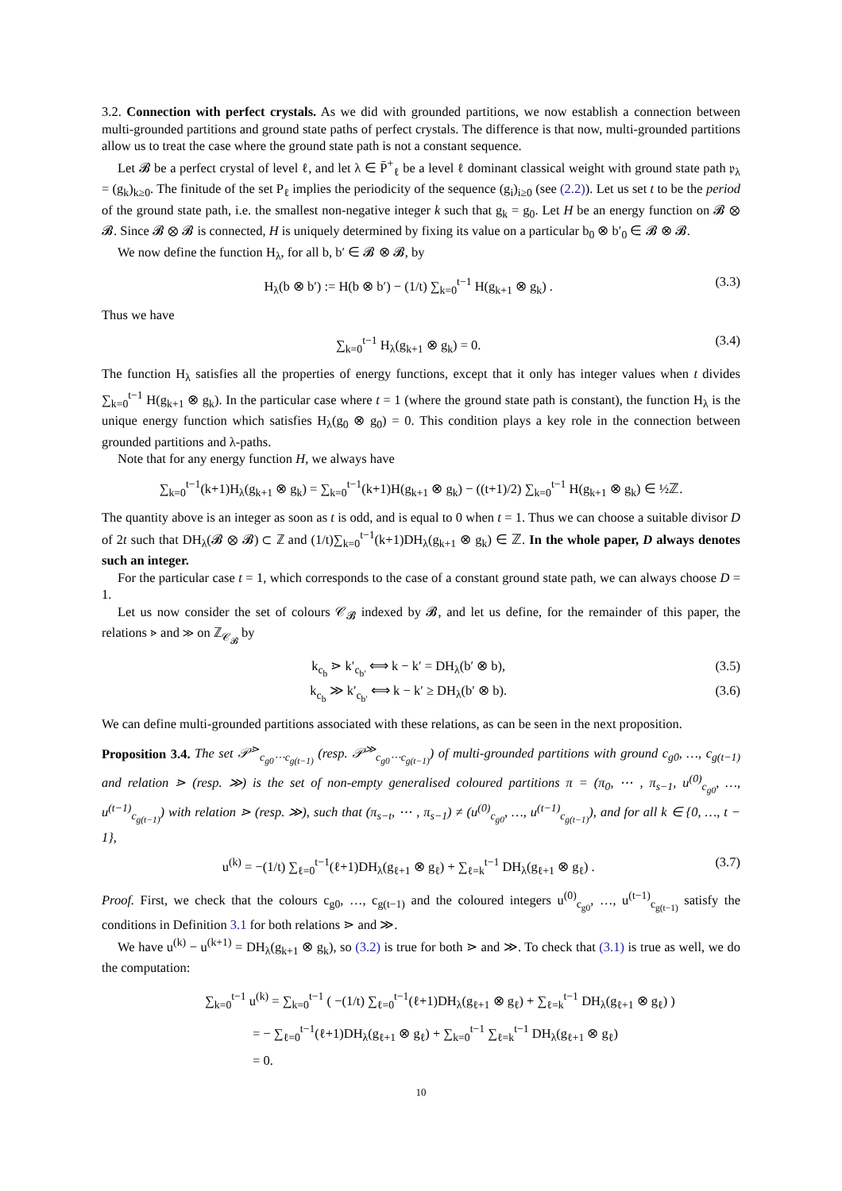3.2. Connection with perfect crystals. As we did with grounded partitions, we now establish a connection between multi-grounded partitions and ground state paths of perfect crystals. The difference is that now, multi-grounded partitions allow us to treat the case where the ground state path is not a constant sequence.
Let 𝓑 be a perfect crystal of level ℓ, and let λ ∈ P̄<sup>+</sup><sub>ℓ</sub> be a level ℓ dominant classical weight with ground state path 𝔭<sub>λ</sub> = (g<sub>k</sub>)<sub>k≥0</sub>. The finitude of the set P<sub>ℓ</sub> implies the periodicity of the sequence (g<sub>i</sub>)<sub>i≥0</sub> (see (2.2)). Let us set t to be the period of the ground state path, i.e. the smallest non-negative integer k such that g<sub>k</sub> = g<sub>0</sub>. Let H be an energy function on 𝓑 ⊗ 𝓑. Since 𝓑 ⊗ 𝓑 is connected, H is uniquely determined by fixing its value on a particular b<sub>0</sub> ⊗ b′<sub>0</sub> ∈ 𝓑 ⊗ 𝓑.
We now define the function H<sub>λ</sub>, for all b, b′ ∈ 𝓑 ⊗ 𝓑, by
H<sub>λ</sub>(b ⊗ b′) := H(b ⊗ b′) − (1/t) ∑<sub>k=0</sub><sup>t−1</sup> H(g<sub>k+1</sub> ⊗ g<sub>k</sub>) . (3.3)
Thus we have
∑<sub>k=0</sub><sup>t−1</sup> H<sub>λ</sub>(g<sub>k+1</sub> ⊗ g<sub>k</sub>) = 0. (3.4)
The function H<sub>λ</sub> satisfies all the properties of energy functions, except that it only has integer values when t divides ∑<sub>k=0</sub><sup>t−1</sup> H(g<sub>k+1</sub> ⊗ g<sub>k</sub>). In the particular case where t = 1 (where the ground state path is constant), the function H<sub>λ</sub> is the unique energy function which satisfies H<sub>λ</sub>(g<sub>0</sub> ⊗ g<sub>0</sub>) = 0. This condition plays a key role in the connection between grounded partitions and λ-paths.
Note that for any energy function H, we always have
∑<sub>k=0</sub><sup>t−1</sup>(k+1)H<sub>λ</sub>(g<sub>k+1</sub> ⊗ g<sub>k</sub>) = ∑<sub>k=0</sub><sup>t−1</sup>(k+1)H(g<sub>k+1</sub> ⊗ g<sub>k</sub>) − ((t+1)/2) ∑<sub>k=0</sub><sup>t−1</sup> H(g<sub>k+1</sub> ⊗ g<sub>k</sub>) ∈ ½ℤ.
The quantity above is an integer as soon as t is odd, and is equal to 0 when t = 1. Thus we can choose a suitable divisor D of 2t such that DH<sub>λ</sub>(𝓑 ⊗ 𝓑) ⊂ ℤ and (1/t)∑<sub>k=0</sub><sup>t−1</sup>(k+1)DH<sub>λ</sub>(g<sub>k+1</sub> ⊗ g<sub>k</sub>) ∈ ℤ. In the whole paper, D always denotes such an integer.
For the particular case t = 1, which corresponds to the case of a constant ground state path, we can always choose D = 1.
Let us now consider the set of colours 𝒞<sub>𝓑</sub> indexed by 𝓑, and let us define, for the remainder of this paper, the relations ⋗ and ≫ on ℤ<sub>𝒞<sub>𝓑</sub></sub> by
k<sub>c<sub>b</sub></sub> ⋗ k′<sub>c<sub>b′</sub></sub> ⟺ k − k′ = DH<sub>λ</sub>(b′ ⊗ b), (3.5)
k<sub>c<sub>b</sub></sub> ≫ k′<sub>c<sub>b′</sub></sub> ⟺ k − k′ ≥ DH<sub>λ</sub>(b′ ⊗ b). (3.6)
We can define multi-grounded partitions associated with these relations, as can be seen in the next proposition.
Proposition 3.4. The set 𝒫<sup>⋗</sup><sub>c<sub>g0</sub>⋯c<sub>g(t−1)</sub></sub> (resp. 𝒫<sup>≫</sup><sub>c<sub>g0</sub>⋯c<sub>g(t−1)</sub></sub>) of multi-grounded partitions with ground c<sub>g0</sub>, …, c<sub>g(t−1)</sub> and relation ⋗ (resp. ≫) is the set of non-empty generalised coloured partitions π = (π<sub>0</sub>, ⋯ , π<sub>s−1</sub>, u<sup>(0)</sup><sub>c<sub>g0</sub></sub>, …, u<sup>(t−1)</sup><sub>c<sub>g(t−1)</sub></sub>) with relation ⋗ (resp. ≫), such that (π<sub>s−t</sub>, ⋯ , π<sub>s−1</sub>) ≠ (u<sup>(0)</sup><sub>c<sub>g0</sub></sub>, …, u<sup>(t−1)</sup><sub>c<sub>g(t−1)</sub></sub>), and for all k ∈ {0, …, t − 1},
u<sup>(k)</sup> = −(1/t) ∑<sub>ℓ=0</sub><sup>t−1</sup>(ℓ+1)DH<sub>λ</sub>(g<sub>ℓ+1</sub> ⊗ g<sub>ℓ</sub>) + ∑<sub>ℓ=k</sub><sup>t−1</sup> DH<sub>λ</sub>(g<sub>ℓ+1</sub> ⊗ g<sub>ℓ</sub>) . (3.7)
Proof. First, we check that the colours c<sub>g0</sub>, …, c<sub>g(t−1)</sub> and the coloured integers u<sup>(0)</sup><sub>c<sub>g0</sub></sub>, …, u<sup>(t−1)</sup><sub>c<sub>g(t−1)</sub></sub> satisfy the conditions in Definition 3.1 for both relations ⋗ and ≫.
We have u<sup>(k)</sup> − u<sup>(k+1)</sup> = DH<sub>λ</sub>(g<sub>k+1</sub> ⊗ g<sub>k</sub>), so (3.2) is true for both ⋗ and ≫. To check that (3.1) is true as well, we do the computation:
∑<sub>k=0</sub><sup>t−1</sup> u<sup>(k)</sup> = ∑<sub>k=0</sub><sup>t−1</sup> ( −(1/t) ∑<sub>ℓ=0</sub><sup>t−1</sup>(ℓ+1)DH<sub>λ</sub>(g<sub>ℓ+1</sub> ⊗ g<sub>ℓ</sub>) + ∑<sub>ℓ=k</sub><sup>t−1</sup> DH<sub>λ</sub>(g<sub>ℓ+1</sub> ⊗ g<sub>ℓ</sub>) )
= − ∑<sub>ℓ=0</sub><sup>t−1</sup>(ℓ+1)DH<sub>λ</sub>(g<sub>ℓ+1</sub> ⊗ g<sub>ℓ</sub>) + ∑<sub>k=0</sub><sup>t−1</sup> ∑<sub>ℓ=k</sub><sup>t−1</sup> DH<sub>λ</sub>(g<sub>ℓ+1</sub> ⊗ g<sub>ℓ</sub>)
= 0.
10